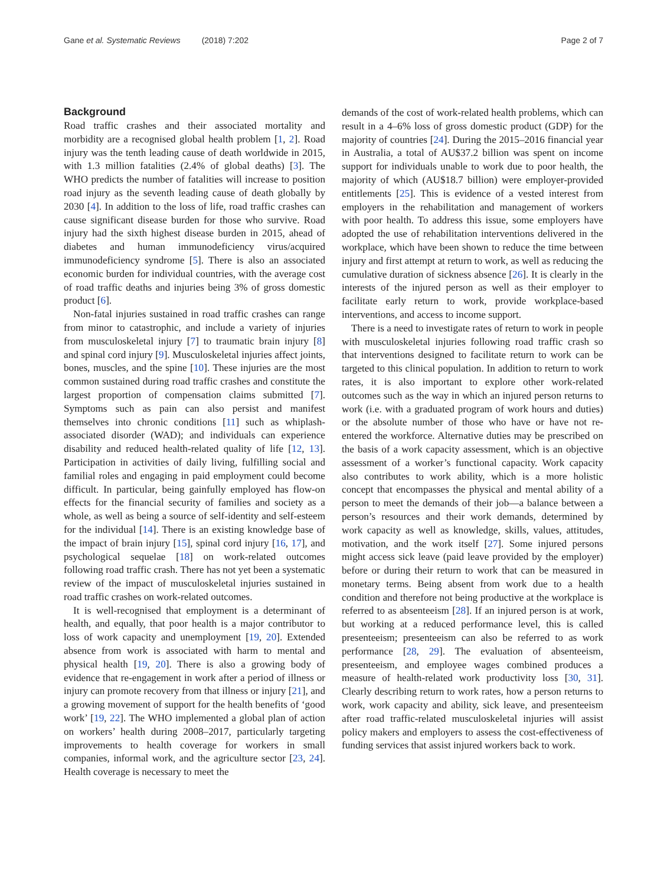Gane et al. Systematic Reviews (2018) 7:202
Page 2 of 7
Background
Road traffic crashes and their associated mortality and morbidity are a recognised global health problem [1, 2]. Road injury was the tenth leading cause of death worldwide in 2015, with 1.3 million fatalities (2.4% of global deaths) [3]. The WHO predicts the number of fatalities will increase to position road injury as the seventh leading cause of death globally by 2030 [4]. In addition to the loss of life, road traffic crashes can cause significant disease burden for those who survive. Road injury had the sixth highest disease burden in 2015, ahead of diabetes and human immunodeficiency virus/acquired immunodeficiency syndrome [5]. There is also an associated economic burden for individual countries, with the average cost of road traffic deaths and injuries being 3% of gross domestic product [6].
Non-fatal injuries sustained in road traffic crashes can range from minor to catastrophic, and include a variety of injuries from musculoskeletal injury [7] to traumatic brain injury [8] and spinal cord injury [9]. Musculoskeletal injuries affect joints, bones, muscles, and the spine [10]. These injuries are the most common sustained during road traffic crashes and constitute the largest proportion of compensation claims submitted [7]. Symptoms such as pain can also persist and manifest themselves into chronic conditions [11] such as whiplash-associated disorder (WAD); and individuals can experience disability and reduced health-related quality of life [12, 13]. Participation in activities of daily living, fulfilling social and familial roles and engaging in paid employment could become difficult. In particular, being gainfully employed has flow-on effects for the financial security of families and society as a whole, as well as being a source of self-identity and self-esteem for the individual [14]. There is an existing knowledge base of the impact of brain injury [15], spinal cord injury [16, 17], and psychological sequelae [18] on work-related outcomes following road traffic crash. There has not yet been a systematic review of the impact of musculoskeletal injuries sustained in road traffic crashes on work-related outcomes.
It is well-recognised that employment is a determinant of health, and equally, that poor health is a major contributor to loss of work capacity and unemployment [19, 20]. Extended absence from work is associated with harm to mental and physical health [19, 20]. There is also a growing body of evidence that re-engagement in work after a period of illness or injury can promote recovery from that illness or injury [21], and a growing movement of support for the health benefits of ‘good work’ [19, 22]. The WHO implemented a global plan of action on workers’ health during 2008–2017, particularly targeting improvements to health coverage for workers in small companies, informal work, and the agriculture sector [23, 24]. Health coverage is necessary to meet the
demands of the cost of work-related health problems, which can result in a 4–6% loss of gross domestic product (GDP) for the majority of countries [24]. During the 2015–2016 financial year in Australia, a total of AU$37.2 billion was spent on income support for individuals unable to work due to poor health, the majority of which (AU$18.7 billion) were employer-provided entitlements [25]. This is evidence of a vested interest from employers in the rehabilitation and management of workers with poor health. To address this issue, some employers have adopted the use of rehabilitation interventions delivered in the workplace, which have been shown to reduce the time between injury and first attempt at return to work, as well as reducing the cumulative duration of sickness absence [26]. It is clearly in the interests of the injured person as well as their employer to facilitate early return to work, provide workplace-based interventions, and access to income support.
There is a need to investigate rates of return to work in people with musculoskeletal injuries following road traffic crash so that interventions designed to facilitate return to work can be targeted to this clinical population. In addition to return to work rates, it is also important to explore other work-related outcomes such as the way in which an injured person returns to work (i.e. with a graduated program of work hours and duties) or the absolute number of those who have or have not re-entered the workforce. Alternative duties may be prescribed on the basis of a work capacity assessment, which is an objective assessment of a worker’s functional capacity. Work capacity also contributes to work ability, which is a more holistic concept that encompasses the physical and mental ability of a person to meet the demands of their job—a balance between a person’s resources and their work demands, determined by work capacity as well as knowledge, skills, values, attitudes, motivation, and the work itself [27]. Some injured persons might access sick leave (paid leave provided by the employer) before or during their return to work that can be measured in monetary terms. Being absent from work due to a health condition and therefore not being productive at the workplace is referred to as absenteeism [28]. If an injured person is at work, but working at a reduced performance level, this is called presenteeism; presenteeism can also be referred to as work performance [28, 29]. The evaluation of absenteeism, presenteeism, and employee wages combined produces a measure of health-related work productivity loss [30, 31]. Clearly describing return to work rates, how a person returns to work, work capacity and ability, sick leave, and presenteeism after road traffic-related musculoskeletal injuries will assist policy makers and employers to assess the cost-effectiveness of funding services that assist injured workers back to work.